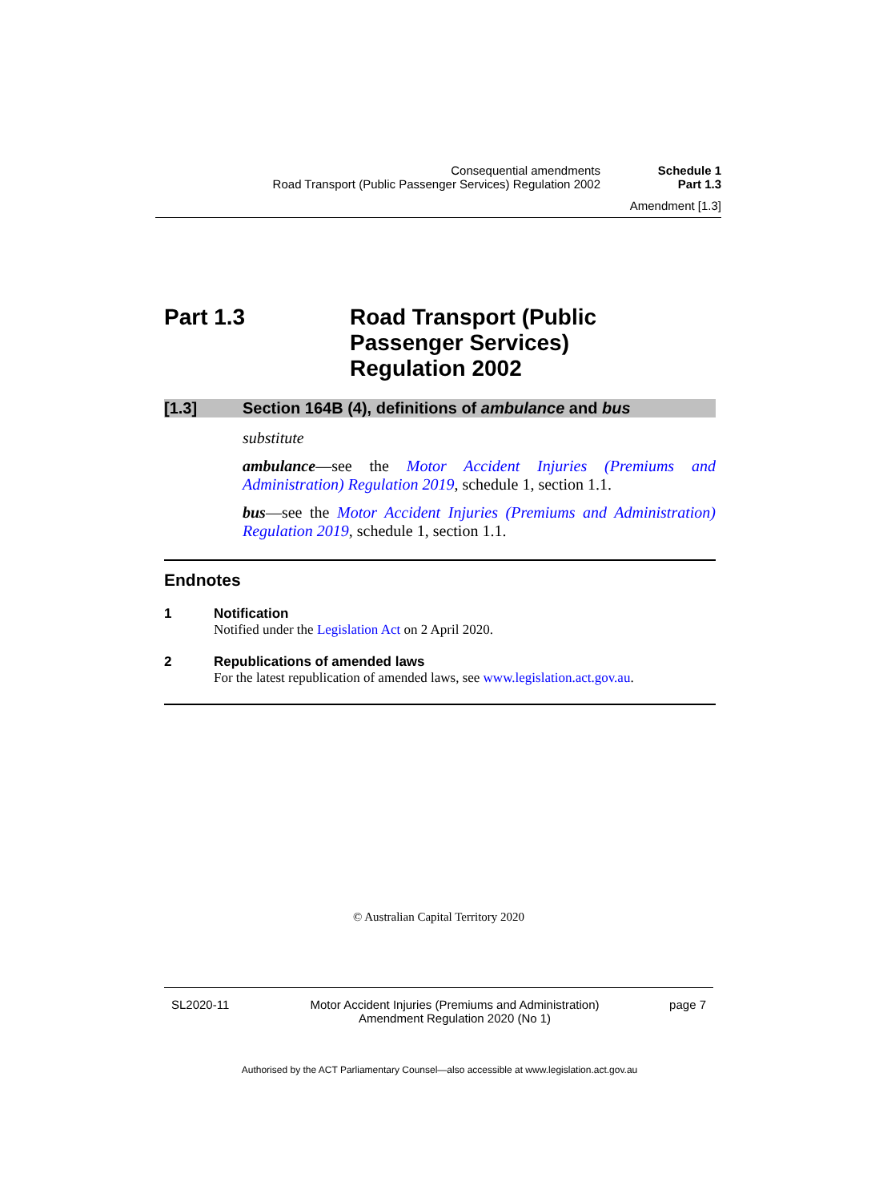Consequential amendments
Road Transport (Public Passenger Services) Regulation 2002
Schedule 1
Part 1.3
Amendment [1.3]
Part 1.3 Road Transport (Public
Passenger Services)
Regulation 2002
[1.3] Section 164B (4), definitions of ambulance and bus
substitute
ambulance—see the Motor Accident Injuries (Premiums and Administration) Regulation 2019, schedule 1, section 1.1.
bus—see the Motor Accident Injuries (Premiums and Administration) Regulation 2019, schedule 1, section 1.1.
Endnotes
1 Notification
Notified under the Legislation Act on 2 April 2020.
2 Republications of amended laws
For the latest republication of amended laws, see www.legislation.act.gov.au.
© Australian Capital Territory 2020
SL2020-11 Motor Accident Injuries (Premiums and Administration)
Amendment Regulation 2020 (No 1)
page 7
Authorised by the ACT Parliamentary Counsel—also accessible at www.legislation.act.gov.au